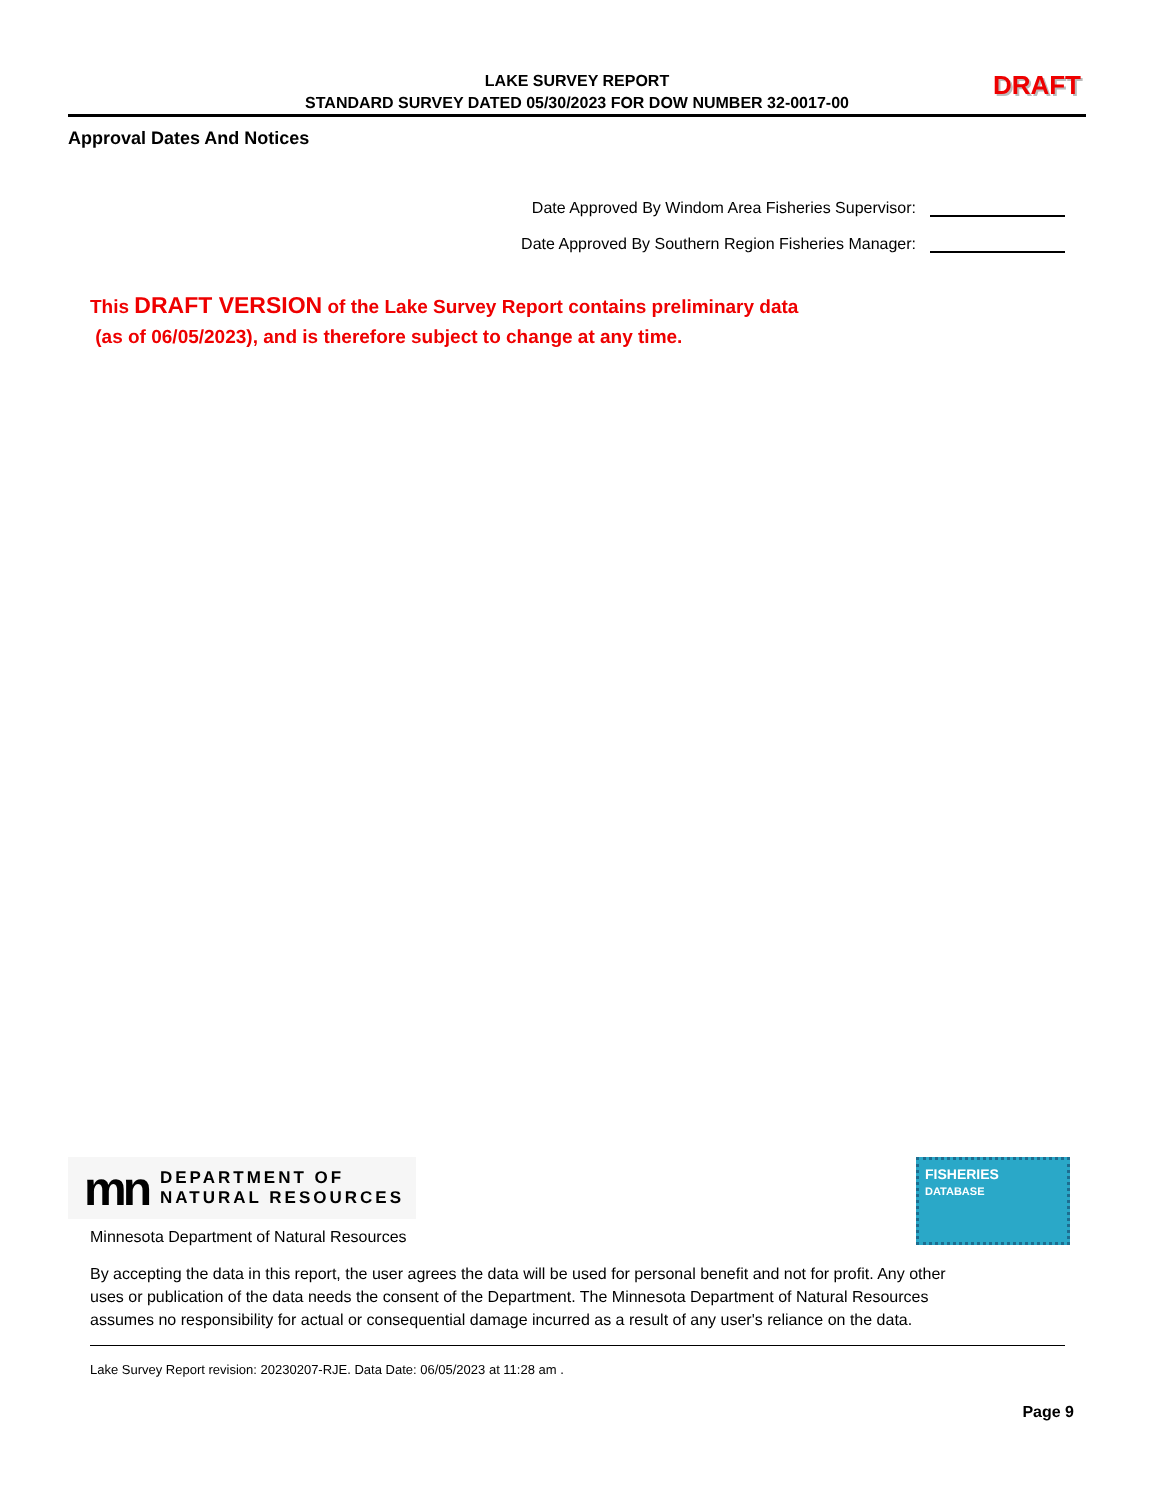LAKE SURVEY REPORT
STANDARD SURVEY DATED 05/30/2023 FOR DOW NUMBER 32-0017-00
DRAFT
Approval Dates And Notices
Date Approved By Windom Area Fisheries Supervisor:
Date Approved By Southern Region Fisheries Manager:
This DRAFT VERSION of the Lake Survey Report contains preliminary data
(as of 06/05/2023), and is therefore subject to change at any time.
mn DEPARTMENT OF
NATURAL RESOURCES
FISHERIES
DATABASE
Minnesota Department of Natural Resources
By accepting the data in this report, the user agrees the data will be used for personal benefit and not for profit. Any other uses or publication of the data needs the consent of the Department. The Minnesota Department of Natural Resources assumes no responsibility for actual or consequential damage incurred as a result of any user's reliance on the data.
Lake Survey Report revision: 20230207-RJE. Data Date: 06/05/2023 at 11:28 am .
Page 9